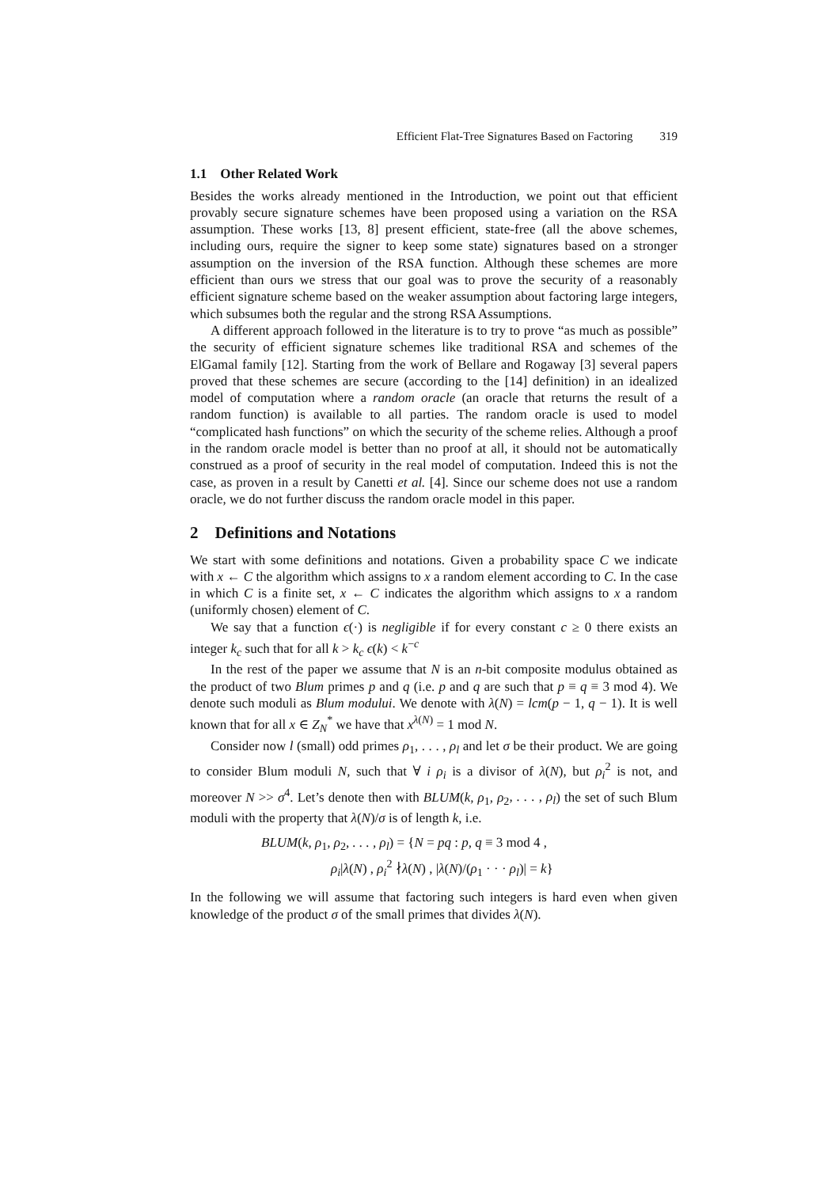Efficient Flat-Tree Signatures Based on Factoring 319
1.1 Other Related Work
Besides the works already mentioned in the Introduction, we point out that efficient provably secure signature schemes have been proposed using a variation on the RSA assumption. These works [13, 8] present efficient, state-free (all the above schemes, including ours, require the signer to keep some state) signatures based on a stronger assumption on the inversion of the RSA function. Although these schemes are more efficient than ours we stress that our goal was to prove the security of a reasonably efficient signature scheme based on the weaker assumption about factoring large integers, which subsumes both the regular and the strong RSA Assumptions.
A different approach followed in the literature is to try to prove “as much as possible” the security of efficient signature schemes like traditional RSA and schemes of the ElGamal family [12]. Starting from the work of Bellare and Rogaway [3] several papers proved that these schemes are secure (according to the [14] definition) in an idealized model of computation where a random oracle (an oracle that returns the result of a random function) is available to all parties. The random oracle is used to model “complicated hash functions” on which the security of the scheme relies. Although a proof in the random oracle model is better than no proof at all, it should not be automatically construed as a proof of security in the real model of computation. Indeed this is not the case, as proven in a result by Canetti et al. [4]. Since our scheme does not use a random oracle, we do not further discuss the random oracle model in this paper.
2 Definitions and Notations
We start with some definitions and notations. Given a probability space C we indicate with x ← C the algorithm which assigns to x a random element according to C. In the case in which C is a finite set, x ← C indicates the algorithm which assigns to x a random (uniformly chosen) element of C.
We say that a function ϵ(·) is negligible if for every constant c ≥ 0 there exists an integer k<sub>c</sub> such that for all k > k<sub>c</sub> ϵ(k) < k<sup>−c</sup>
In the rest of the paper we assume that N is an n-bit composite modulus obtained as the product of two Blum primes p and q (i.e. p and q are such that p ≡ q ≡ 3 mod 4). We denote such moduli as Blum modului. We denote with λ(N) = lcm(p − 1, q − 1). It is well known that for all x ∈ Z<sub>N</sub><sup>*</sup> we have that x<sup>λ(N)</sup> = 1 mod N.
Consider now l (small) odd primes ρ<sub>1</sub>, . . . , ρ<sub>l</sub> and let σ be their product. We are going to consider Blum moduli N, such that ∀ i ρ<sub>i</sub> is a divisor of λ(N), but ρ<sub>i</sub><sup>2</sup> is not, and moreover N >> σ<sup>4</sup>. Let’s denote then with BLUM(k, ρ<sub>1</sub>, ρ<sub>2</sub>, . . . , ρ<sub>l</sub>) the set of such Blum moduli with the property that λ(N)/σ is of length k, i.e.
BLUM(k, ρ<sub>1</sub>, ρ<sub>2</sub>, . . . , ρ<sub>l</sub>) = {N = pq : p, q ≡ 3 mod 4 ,
ρ<sub>i</sub>|λ(N) , ρ<sub>i</sub><sup>2</sup> ∤λ(N) , |λ(N)/(ρ<sub>1</sub> · · · ρ<sub>l</sub>)| = k}
In the following we will assume that factoring such integers is hard even when given knowledge of the product σ of the small primes that divides λ(N).